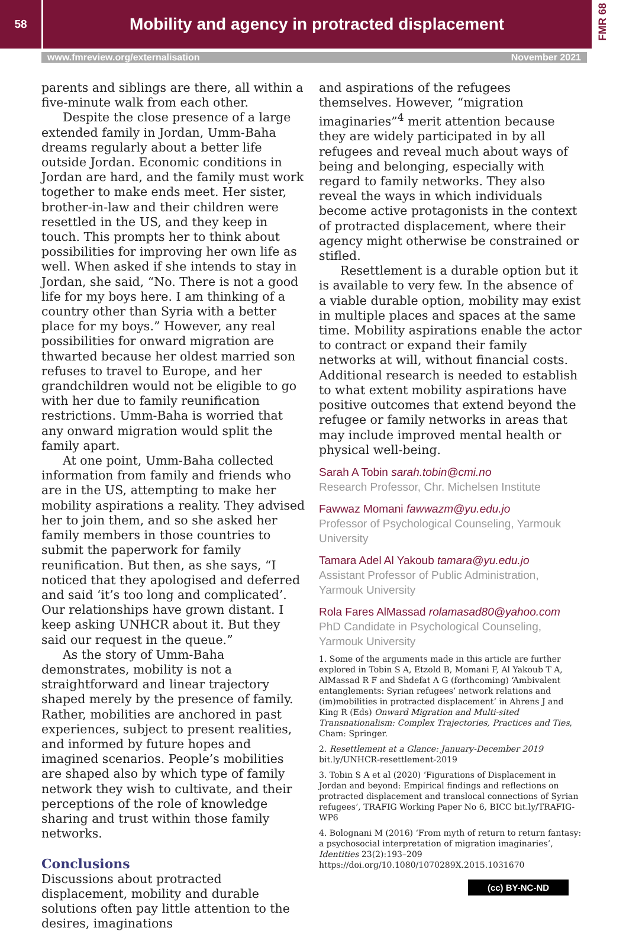58
Mobility and agency in protracted displacement
FMR 68
www.fmreview.org/externalisation November 2021
parents and siblings are there, all within a five-minute walk from each other.
Despite the close presence of a large extended family in Jordan, Umm-Baha dreams regularly about a better life outside Jordan. Economic conditions in Jordan are hard, and the family must work together to make ends meet. Her sister, brother-in-law and their children were resettled in the US, and they keep in touch. This prompts her to think about possibilities for improving her own life as well. When asked if she intends to stay in Jordan, she said, “No. There is not a good life for my boys here. I am thinking of a country other than Syria with a better place for my boys.” However, any real possibilities for onward migration are thwarted because her oldest married son refuses to travel to Europe, and her grandchildren would not be eligible to go with her due to family reunification restrictions. Umm-Baha is worried that any onward migration would split the family apart.
At one point, Umm-Baha collected information from family and friends who are in the US, attempting to make her mobility aspirations a reality. They advised her to join them, and so she asked her family members in those countries to submit the paperwork for family reunification. But then, as she says, “I noticed that they apologised and deferred and said ‘it’s too long and complicated’. Our relationships have grown distant. I keep asking UNHCR about it. But they said our request in the queue.”
As the story of Umm-Baha demonstrates, mobility is not a straightforward and linear trajectory shaped merely by the presence of family. Rather, mobilities are anchored in past experiences, subject to present realities, and informed by future hopes and imagined scenarios. People’s mobilities are shaped also by which type of family network they wish to cultivate, and their perceptions of the role of knowledge sharing and trust within those family networks.
Conclusions
Discussions about protracted displacement, mobility and durable solutions often pay little attention to the desires, imaginations
and aspirations of the refugees themselves. However, “migration imaginaries”<sup>4</sup> merit attention because they are widely participated in by all refugees and reveal much about ways of being and belonging, especially with regard to family networks. They also reveal the ways in which individuals become active protagonists in the context of protracted displacement, where their agency might otherwise be constrained or stifled.
Resettlement is a durable option but it is available to very few. In the absence of a viable durable option, mobility may exist in multiple places and spaces at the same time. Mobility aspirations enable the actor to contract or expand their family networks at will, without financial costs. Additional research is needed to establish to what extent mobility aspirations have positive outcomes that extend beyond the refugee or family networks in areas that may include improved mental health or physical well-being.
Sarah A Tobin sarah.tobin@cmi.no
Research Professor, Chr. Michelsen Institute
Fawwaz Momani fawwazm@yu.edu.jo
Professor of Psychological Counseling, Yarmouk University
Tamara Adel Al Yakoub tamara@yu.edu.jo
Assistant Professor of Public Administration, Yarmouk University
Rola Fares AlMassad rolamasad80@yahoo.com
PhD Candidate in Psychological Counseling, Yarmouk University
1. Some of the arguments made in this article are further explored in Tobin S A, Etzold B, Momani F, Al Yakoub T A, AlMassad R F and Shdefat A G (forthcoming) ‘Ambivalent entanglements: Syrian refugees’ network relations and (im)mobilities in protracted displacement’ in Ahrens J and King R (Eds) Onward Migration and Multi-sited Transnationalism: Complex Trajectories, Practices and Ties, Cham: Springer.
2. Resettlement at a Glance: January-December 2019 bit.ly/UNHCR-resettlement-2019
3. Tobin S A et al (2020) ‘Figurations of Displacement in Jordan and beyond: Empirical findings and reflections on protracted displacement and translocal connections of Syrian refugees’, TRAFIG Working Paper No 6, BICC bit.ly/TRAFIG-WP6
4. Bolognani M (2016) ‘From myth of return to return fantasy: a psychosocial interpretation of migration imaginaries’, Identities 23(2):193–209 https://doi.org/10.1080/1070289X.2015.1031670
(cc) BY-NC-ND